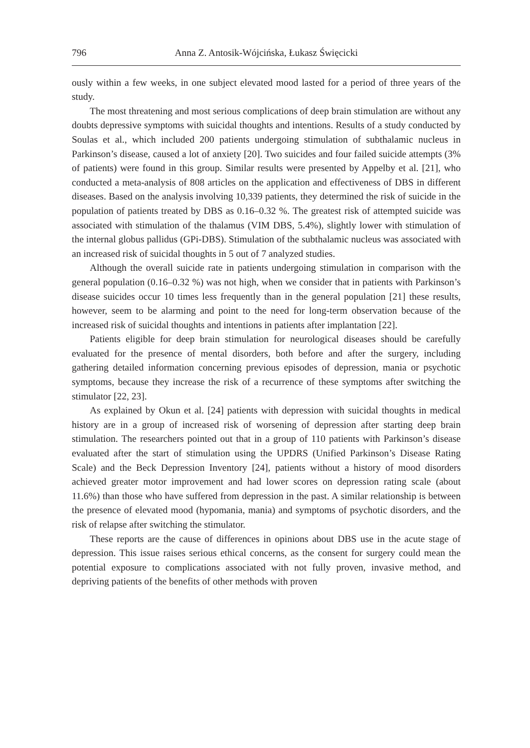796 Anna Z. Antosik-Wójcińska, Łukasz Święcicki
ously within a few weeks, in one subject elevated mood lasted for a period of three years of the study.
The most threatening and most serious complications of deep brain stimulation are without any doubts depressive symptoms with suicidal thoughts and intentions. Results of a study conducted by Soulas et al., which included 200 patients undergoing stimulation of subthalamic nucleus in Parkinson’s disease, caused a lot of anxiety [20]. Two suicides and four failed suicide attempts (3% of patients) were found in this group. Similar results were presented by Appelby et al. [21], who conducted a meta-analysis of 808 articles on the application and effectiveness of DBS in different diseases. Based on the analysis involving 10,339 patients, they determined the risk of suicide in the population of patients treated by DBS as 0.16–0.32 %. The greatest risk of attempted suicide was associated with stimulation of the thalamus (VIM DBS, 5.4%), slightly lower with stimulation of the internal globus pallidus (GPi-DBS). Stimulation of the subthalamic nucleus was associated with an increased risk of suicidal thoughts in 5 out of 7 analyzed studies.
Although the overall suicide rate in patients undergoing stimulation in comparison with the general population (0.16–0.32 %) was not high, when we consider that in patients with Parkinson’s disease suicides occur 10 times less frequently than in the general population [21] these results, however, seem to be alarming and point to the need for long-term observation because of the increased risk of suicidal thoughts and intentions in patients after implantation [22].
Patients eligible for deep brain stimulation for neurological diseases should be carefully evaluated for the presence of mental disorders, both before and after the surgery, including gathering detailed information concerning previous episodes of depression, mania or psychotic symptoms, because they increase the risk of a recurrence of these symptoms after switching the stimulator [22, 23].
As explained by Okun et al. [24] patients with depression with suicidal thoughts in medical history are in a group of increased risk of worsening of depression after starting deep brain stimulation. The researchers pointed out that in a group of 110 patients with Parkinson’s disease evaluated after the start of stimulation using the UPDRS (Unified Parkinson’s Disease Rating Scale) and the Beck Depression Inventory [24], patients without a history of mood disorders achieved greater motor improvement and had lower scores on depression rating scale (about 11.6%) than those who have suffered from depression in the past. A similar relationship is between the presence of elevated mood (hypomania, mania) and symptoms of psychotic disorders, and the risk of relapse after switching the stimulator.
These reports are the cause of differences in opinions about DBS use in the acute stage of depression. This issue raises serious ethical concerns, as the consent for surgery could mean the potential exposure to complications associated with not fully proven, invasive method, and depriving patients of the benefits of other methods with proven